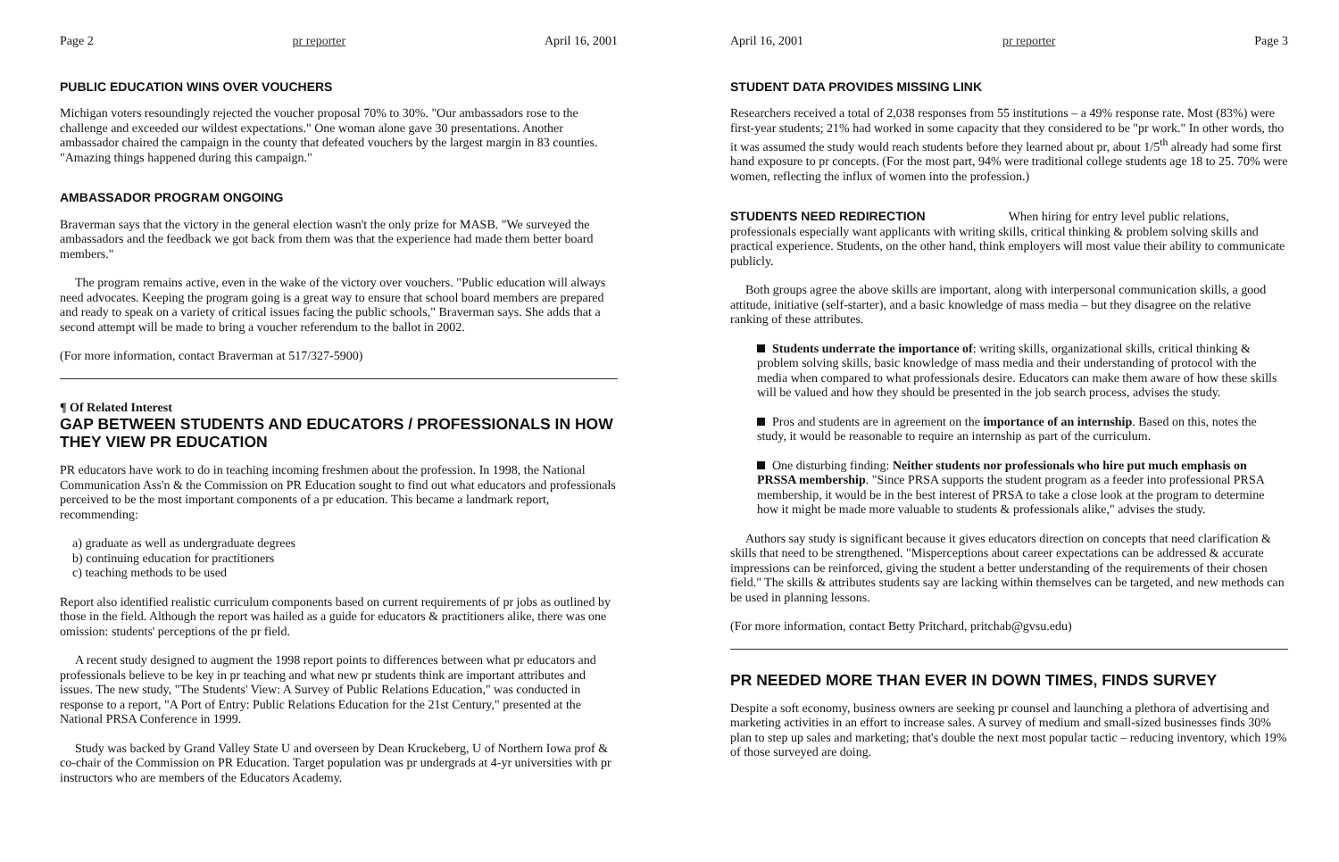Page 2 pr reporter April 16, 2001
PUBLIC EDUCATION WINS OVER VOUCHERS
Michigan voters resoundingly rejected the voucher proposal 70% to 30%. "Our ambassadors rose to the challenge and exceeded our wildest expectations." One woman alone gave 30 presentations. Another ambassador chaired the campaign in the county that defeated vouchers by the largest margin in 83 counties. "Amazing things happened during this campaign."
AMBASSADOR PROGRAM ONGOING
Braverman says that the victory in the general election wasn't the only prize for MASB. "We surveyed the ambassadors and the feedback we got back from them was that the experience had made them better board members."
The program remains active, even in the wake of the victory over vouchers. "Public education will always need advocates. Keeping the program going is a great way to ensure that school board members are prepared and ready to speak on a variety of critical issues facing the public schools," Braverman says. She adds that a second attempt will be made to bring a voucher referendum to the ballot in 2002.
(For more information, contact Braverman at 517/327-5900)
¶ Of Related Interest
GAP BETWEEN STUDENTS AND EDUCATORS / PROFESSIONALS IN HOW THEY VIEW PR EDUCATION
PR educators have work to do in teaching incoming freshmen about the profession. In 1998, the National Communication Ass'n & the Commission on PR Education sought to find out what educators and professionals perceived to be the most important components of a pr education. This became a landmark report, recommending:
a) graduate as well as undergraduate degrees
b) continuing education for practitioners
c) teaching methods to be used
Report also identified realistic curriculum components based on current requirements of pr jobs as outlined by those in the field. Although the report was hailed as a guide for educators & practitioners alike, there was one omission: students' perceptions of the pr field.
A recent study designed to augment the 1998 report points to differences between what pr educators and professionals believe to be key in pr teaching and what new pr students think are important attributes and issues. The new study, "The Students' View: A Survey of Public Relations Education," was conducted in response to a report, "A Port of Entry: Public Relations Education for the 21st Century," presented at the National PRSA Conference in 1999.
Study was backed by Grand Valley State U and overseen by Dean Kruckeberg, U of Northern Iowa prof & co-chair of the Commission on PR Education. Target population was pr undergrads at 4-yr universities with pr instructors who are members of the Educators Academy.
April 16, 2001 pr reporter Page 3
STUDENT DATA PROVIDES MISSING LINK
Researchers received a total of 2,038 responses from 55 institutions – a 49% response rate. Most (83%) were first-year students; 21% had worked in some capacity that they considered to be "pr work." In other words, tho it was assumed the study would reach students before they learned about pr, about 1/5<sup>th</sup> already had some first hand exposure to pr concepts. (For the most part, 94% were traditional college students age 18 to 25. 70% were women, reflecting the influx of women into the profession.)
STUDENTS NEED REDIRECTION When hiring for entry level public relations, professionals especially want applicants with writing skills, critical thinking & problem solving skills and practical experience. Students, on the other hand, think employers will most value their ability to communicate publicly.
Both groups agree the above skills are important, along with interpersonal communication skills, a good attitude, initiative (self-starter), and a basic knowledge of mass media – but they disagree on the relative ranking of these attributes.
Students underrate the importance of: writing skills, organizational skills, critical thinking & problem solving skills, basic knowledge of mass media and their understanding of protocol with the media when compared to what professionals desire. Educators can make them aware of how these skills will be valued and how they should be presented in the job search process, advises the study.
Pros and students are in agreement on the importance of an internship. Based on this, notes the study, it would be reasonable to require an internship as part of the curriculum.
One disturbing finding: Neither students nor professionals who hire put much emphasis on PRSSA membership. "Since PRSA supports the student program as a feeder into professional PRSA membership, it would be in the best interest of PRSA to take a close look at the program to determine how it might be made more valuable to students & professionals alike," advises the study.
Authors say study is significant because it gives educators direction on concepts that need clarification & skills that need to be strengthened. "Misperceptions about career expectations can be addressed & accurate impressions can be reinforced, giving the student a better understanding of the requirements of their chosen field." The skills & attributes students say are lacking within themselves can be targeted, and new methods can be used in planning lessons.
(For more information, contact Betty Pritchard, pritchab@gvsu.edu)
PR NEEDED MORE THAN EVER IN DOWN TIMES, FINDS SURVEY
Despite a soft economy, business owners are seeking pr counsel and launching a plethora of advertising and marketing activities in an effort to increase sales. A survey of medium and small-sized businesses finds 30% plan to step up sales and marketing; that's double the next most popular tactic – reducing inventory, which 19% of those surveyed are doing.